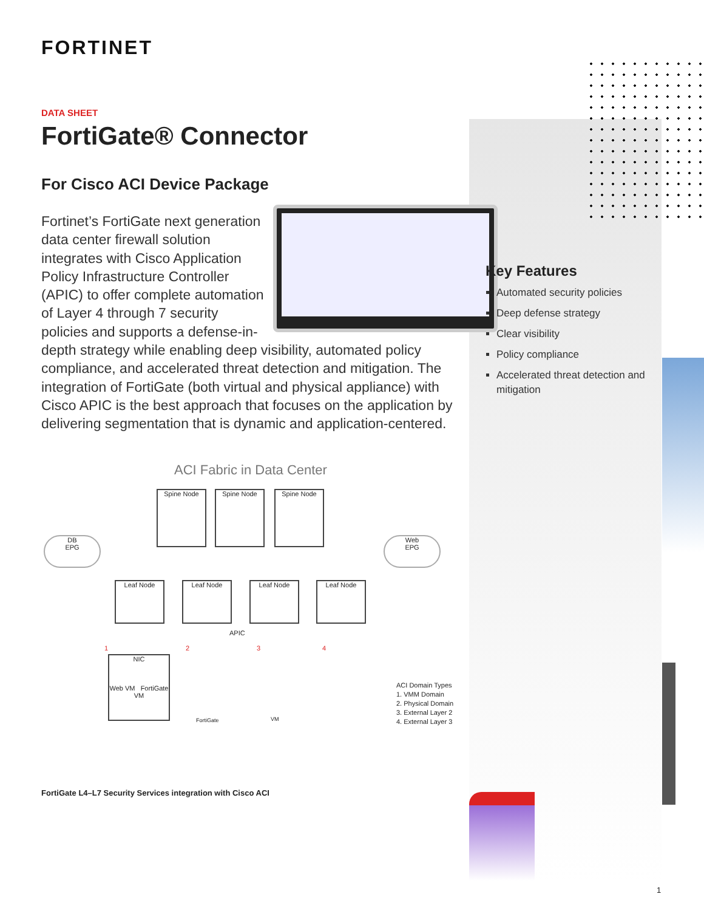FORTINET
DATA SHEET
FortiGate® Connector
For Cisco ACI Device Package
Fortinet’s FortiGate next generation data center firewall solution integrates with Cisco Application Policy Infrastructure Controller (APIC) to offer complete automation of Layer 4 through 7 security policies and supports a defense-in-depth strategy while enabling deep visibility, automated policy compliance, and accelerated threat detection and mitigation. The integration of FortiGate (both virtual and physical appliance) with Cisco APIC is the best approach that focuses on the application by delivering segmentation that is dynamic and application-centered.
ACI Fabric in Data Center
Spine Node Spine Node Spine Node
DB
EPG
Web
EPG
Leaf Node Leaf Node Leaf Node Leaf Node
APIC
1 2 3 4
NIC
Web VM FortiGate VM
FortiGate VM
ACI Domain Types
1. VMM Domain
2. Physical Domain
3. External Layer 2
4. External Layer 3
FortiGate L4–L7 Security Services integration with Cisco ACI
Key Features
Automated security policies
Deep defense strategy
Clear visibility
Policy compliance
Accelerated threat detection and mitigation
1